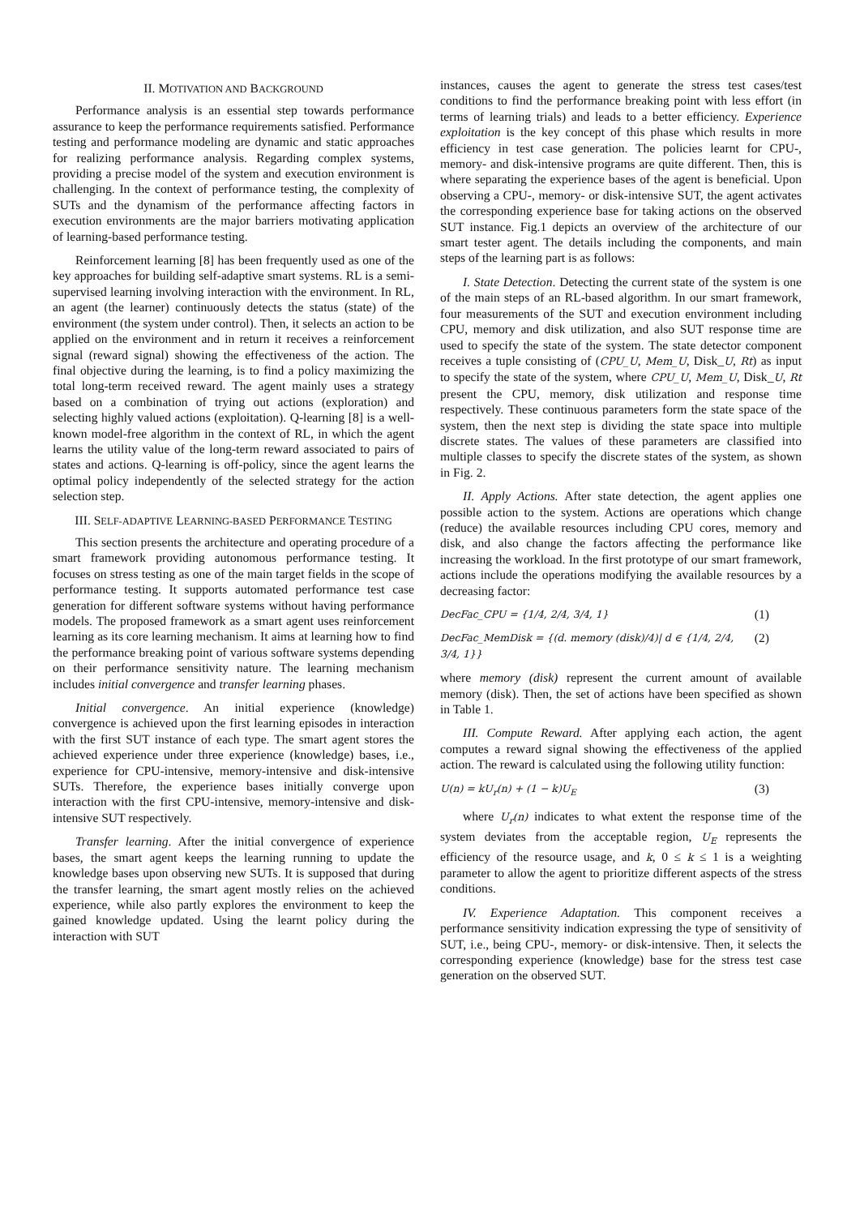II. MOTIVATION AND BACKGROUND
Performance analysis is an essential step towards performance assurance to keep the performance requirements satisfied. Performance testing and performance modeling are dynamic and static approaches for realizing performance analysis. Regarding complex systems, providing a precise model of the system and execution environment is challenging. In the context of performance testing, the complexity of SUTs and the dynamism of the performance affecting factors in execution environments are the major barriers motivating application of learning-based performance testing.
Reinforcement learning [8] has been frequently used as one of the key approaches for building self-adaptive smart systems. RL is a semi-supervised learning involving interaction with the environment. In RL, an agent (the learner) continuously detects the status (state) of the environment (the system under control). Then, it selects an action to be applied on the environment and in return it receives a reinforcement signal (reward signal) showing the effectiveness of the action. The final objective during the learning, is to find a policy maximizing the total long-term received reward. The agent mainly uses a strategy based on a combination of trying out actions (exploration) and selecting highly valued actions (exploitation). Q-learning [8] is a well-known model-free algorithm in the context of RL, in which the agent learns the utility value of the long-term reward associated to pairs of states and actions. Q-learning is off-policy, since the agent learns the optimal policy independently of the selected strategy for the action selection step.
III. SELF-ADAPTIVE LEARNING-BASED PERFORMANCE TESTING
This section presents the architecture and operating procedure of a smart framework providing autonomous performance testing. It focuses on stress testing as one of the main target fields in the scope of performance testing. It supports automated performance test case generation for different software systems without having performance models. The proposed framework as a smart agent uses reinforcement learning as its core learning mechanism. It aims at learning how to find the performance breaking point of various software systems depending on their performance sensitivity nature. The learning mechanism includes initial convergence and transfer learning phases.
Initial convergence. An initial experience (knowledge) convergence is achieved upon the first learning episodes in interaction with the first SUT instance of each type. The smart agent stores the achieved experience under three experience (knowledge) bases, i.e., experience for CPU-intensive, memory-intensive and disk-intensive SUTs. Therefore, the experience bases initially converge upon interaction with the first CPU-intensive, memory-intensive and disk-intensive SUT respectively.
Transfer learning. After the initial convergence of experience bases, the smart agent keeps the learning running to update the knowledge bases upon observing new SUTs. It is supposed that during the transfer learning, the smart agent mostly relies on the achieved experience, while also partly explores the environment to keep the gained knowledge updated. Using the learnt policy during the interaction with SUT
instances, causes the agent to generate the stress test cases/test conditions to find the performance breaking point with less effort (in terms of learning trials) and leads to a better efficiency. Experience exploitation is the key concept of this phase which results in more efficiency in test case generation. The policies learnt for CPU-, memory- and disk-intensive programs are quite different. Then, this is where separating the experience bases of the agent is beneficial. Upon observing a CPU-, memory- or disk-intensive SUT, the agent activates the corresponding experience base for taking actions on the observed SUT instance. Fig.1 depicts an overview of the architecture of our smart tester agent. The details including the components, and main steps of the learning part is as follows:
I. State Detection. Detecting the current state of the system is one of the main steps of an RL-based algorithm. In our smart framework, four measurements of the SUT and execution environment including CPU, memory and disk utilization, and also SUT response time are used to specify the state of the system. The state detector component receives a tuple consisting of (CPU_U, Mem_U, Disk_U, Rt) as input to specify the state of the system, where CPU_U, Mem_U, Disk_U, Rt present the CPU, memory, disk utilization and response time respectively. These continuous parameters form the state space of the system, then the next step is dividing the state space into multiple discrete states. The values of these parameters are classified into multiple classes to specify the discrete states of the system, as shown in Fig. 2.
II. Apply Actions. After state detection, the agent applies one possible action to the system. Actions are operations which change (reduce) the available resources including CPU cores, memory and disk, and also change the factors affecting the performance like increasing the workload. In the first prototype of our smart framework, actions include the operations modifying the available resources by a decreasing factor:
DecFac_CPU = {1/4, 2/4, 3/4, 1} (1)
DecFac_MemDisk = {(d. memory (disk)/4)| d ∈ {1/4, 2/4, 3/4, 1}} (2)
where memory (disk) represent the current amount of available memory (disk). Then, the set of actions have been specified as shown in Table 1.
III. Compute Reward. After applying each action, the agent computes a reward signal showing the effectiveness of the applied action. The reward is calculated using the following utility function:
U(n) = kU<sub>r</sub>(n) + (1 − k)U<sub>E</sub> (3)
where U<sub>r</sub>(n) indicates to what extent the response time of the system deviates from the acceptable region, U<sub>E</sub> represents the efficiency of the resource usage, and k, 0 ≤ k ≤ 1 is a weighting parameter to allow the agent to prioritize different aspects of the stress conditions.
IV. Experience Adaptation. This component receives a performance sensitivity indication expressing the type of sensitivity of SUT, i.e., being CPU-, memory- or disk-intensive. Then, it selects the corresponding experience (knowledge) base for the stress test case generation on the observed SUT.